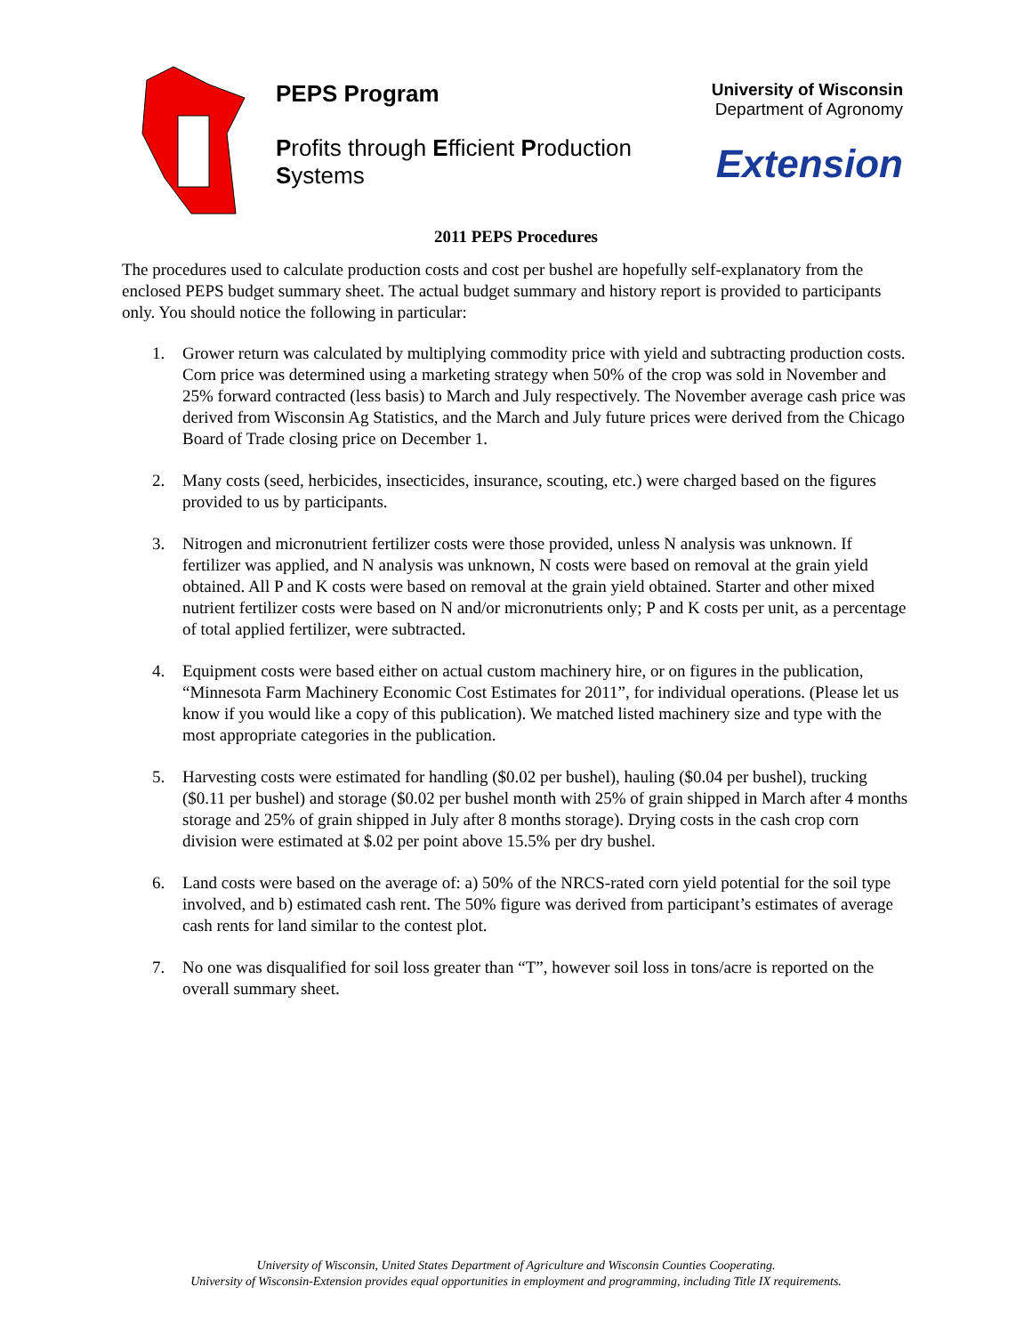PEPS Program
Profits through Efficient Production Systems
University of Wisconsin
Department of Agronomy
Extension
2011 PEPS Procedures
The procedures used to calculate production costs and cost per bushel are hopefully self-explanatory from the enclosed PEPS budget summary sheet. The actual budget summary and history report is provided to participants only. You should notice the following in particular:
1. Grower return was calculated by multiplying commodity price with yield and subtracting production costs. Corn price was determined using a marketing strategy when 50% of the crop was sold in November and 25% forward contracted (less basis) to March and July respectively. The November average cash price was derived from Wisconsin Ag Statistics, and the March and July future prices were derived from the Chicago Board of Trade closing price on December 1.
2. Many costs (seed, herbicides, insecticides, insurance, scouting, etc.) were charged based on the figures provided to us by participants.
3. Nitrogen and micronutrient fertilizer costs were those provided, unless N analysis was unknown. If fertilizer was applied, and N analysis was unknown, N costs were based on removal at the grain yield obtained. All P and K costs were based on removal at the grain yield obtained. Starter and other mixed nutrient fertilizer costs were based on N and/or micronutrients only; P and K costs per unit, as a percentage of total applied fertilizer, were subtracted.
4. Equipment costs were based either on actual custom machinery hire, or on figures in the publication, “Minnesota Farm Machinery Economic Cost Estimates for 2011”, for individual operations. (Please let us know if you would like a copy of this publication). We matched listed machinery size and type with the most appropriate categories in the publication.
5. Harvesting costs were estimated for handling ($0.02 per bushel), hauling ($0.04 per bushel), trucking ($0.11 per bushel) and storage ($0.02 per bushel month with 25% of grain shipped in March after 4 months storage and 25% of grain shipped in July after 8 months storage). Drying costs in the cash crop corn division were estimated at $.02 per point above 15.5% per dry bushel.
6. Land costs were based on the average of: a) 50% of the NRCS-rated corn yield potential for the soil type involved, and b) estimated cash rent. The 50% figure was derived from participant’s estimates of average cash rents for land similar to the contest plot.
7. No one was disqualified for soil loss greater than “T”, however soil loss in tons/acre is reported on the overall summary sheet.
University of Wisconsin, United States Department of Agriculture and Wisconsin Counties Cooperating.
University of Wisconsin-Extension provides equal opportunities in employment and programming, including Title IX requirements.